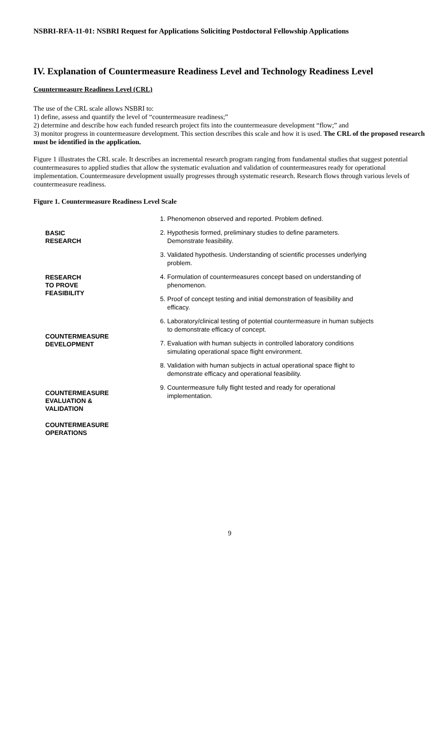NSBRI-RFA-11-01: NSBRI Request for Applications Soliciting Postdoctoral Fellowship Applications
IV. Explanation of Countermeasure Readiness Level and Technology Readiness Level
Countermeasure Readiness Level (CRL)
The use of the CRL scale allows NSBRI to:
1) define, assess and quantify the level of “countermeasure readiness;”
2) determine and describe how each funded research project fits into the countermeasure development “flow;” and
3) monitor progress in countermeasure development. This section describes this scale and how it is used. The CRL of the proposed research must be identified in the application.
Figure 1 illustrates the CRL scale. It describes an incremental research program ranging from fundamental studies that suggest potential countermeasures to applied studies that allow the systematic evaluation and validation of countermeasures ready for operational implementation. Countermeasure development usually progresses through systematic research. Research flows through various levels of countermeasure readiness.
Figure 1. Countermeasure Readiness Level Scale
BASIC
RESEARCH
RESEARCH
TO PROVE
FEASIBILITY
COUNTERMEASURE
DEVELOPMENT
COUNTERMEASURE
EVALUATION &
VALIDATION
COUNTERMEASURE
OPERATIONS
1. Phenomenon observed and reported. Problem defined.
2. Hypothesis formed, preliminary studies to define parameters. Demonstrate feasibility.
3. Validated hypothesis. Understanding of scientific processes underlying problem.
4. Formulation of countermeasures concept based on understanding of phenomenon.
5. Proof of concept testing and initial demonstration of feasibility and efficacy.
6. Laboratory/clinical testing of potential countermeasure in human subjects to demonstrate efficacy of concept.
7. Evaluation with human subjects in controlled laboratory conditions simulating operational space flight environment.
8. Validation with human subjects in actual operational space flight to demonstrate efficacy and operational feasibility.
9. Countermeasure fully flight tested and ready for operational implementation.
9